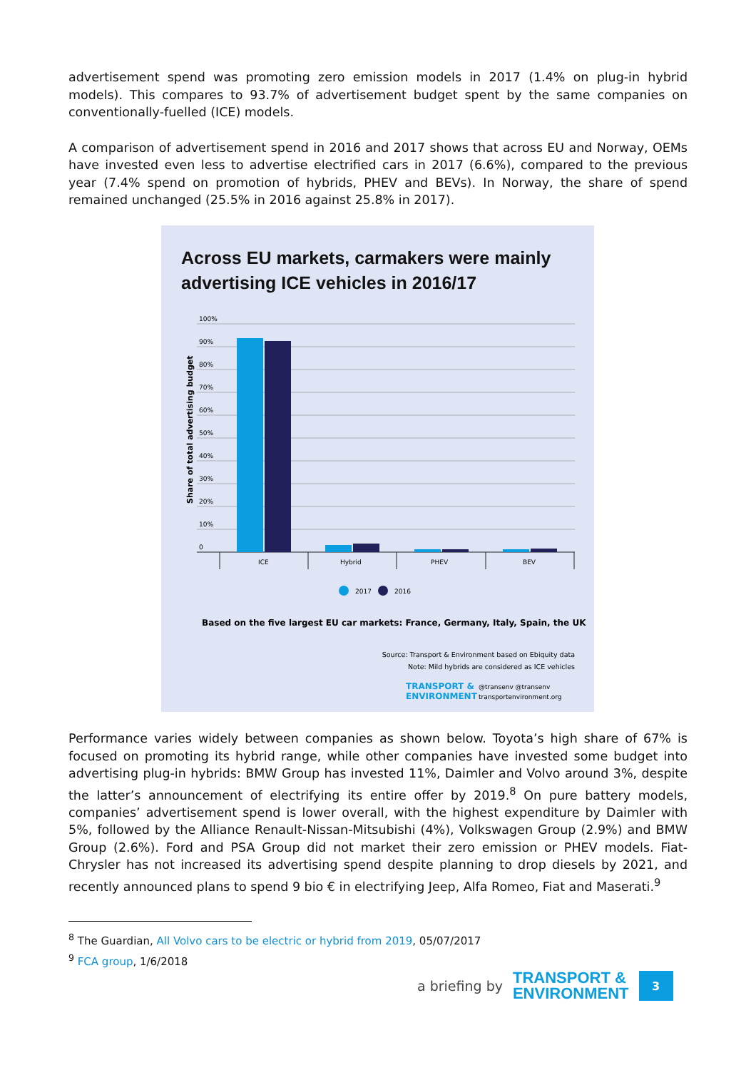advertisement spend was promoting zero emission models in 2017 (1.4% on plug-in hybrid models). This compares to 93.7% of advertisement budget spent by the same companies on conventionally-fuelled (ICE) models.
A comparison of advertisement spend in 2016 and 2017 shows that across EU and Norway, OEMs have invested even less to advertise electrified cars in 2017 (6.6%), compared to the previous year (7.4% spend on promotion of hybrids, PHEV and BEVs). In Norway, the share of spend remained unchanged (25.5% in 2016 against 25.8% in 2017).
Across EU markets, carmakers were mainly
advertising ICE vehicles in 2016/17
100%
90%
80%
70%
60%
50%
40%
30%
20%
10%
0
Share of total advertising budget
ICE
Hybrid
PHEV
BEV
2017
2016
Based on the five largest EU car markets: France, Germany, Italy, Spain, the UK
Source: Transport & Environment based on Ebiquity data
Note: Mild hybrids are considered as ICE vehicles
TRANSPORT &
ENVIRONMENT
@transenv @transenv
transportenvironment.org
Performance varies widely between companies as shown below. Toyota’s high share of 67% is focused on promoting its hybrid range, while other companies have invested some budget into advertising plug-in hybrids: BMW Group has invested 11%, Daimler and Volvo around 3%, despite the latter’s announcement of electrifying its entire offer by 2019.<sup>8</sup> On pure battery models, companies’ advertisement spend is lower overall, with the highest expenditure by Daimler with 5%, followed by the Alliance Renault-Nissan-Mitsubishi (4%), Volkswagen Group (2.9%) and BMW Group (2.6%). Ford and PSA Group did not market their zero emission or PHEV models. Fiat-Chrysler has not increased its advertising spend despite planning to drop diesels by 2021, and recently announced plans to spend 9 bio € in electrifying Jeep, Alfa Romeo, Fiat and Maserati.<sup>9</sup>
<sup>8</sup> The Guardian, All Volvo cars to be electric or hybrid from 2019, 05/07/2017
<sup>9</sup> FCA group, 1/6/2018
a briefing by TRANSPORT &
ENVIRONMENT 3